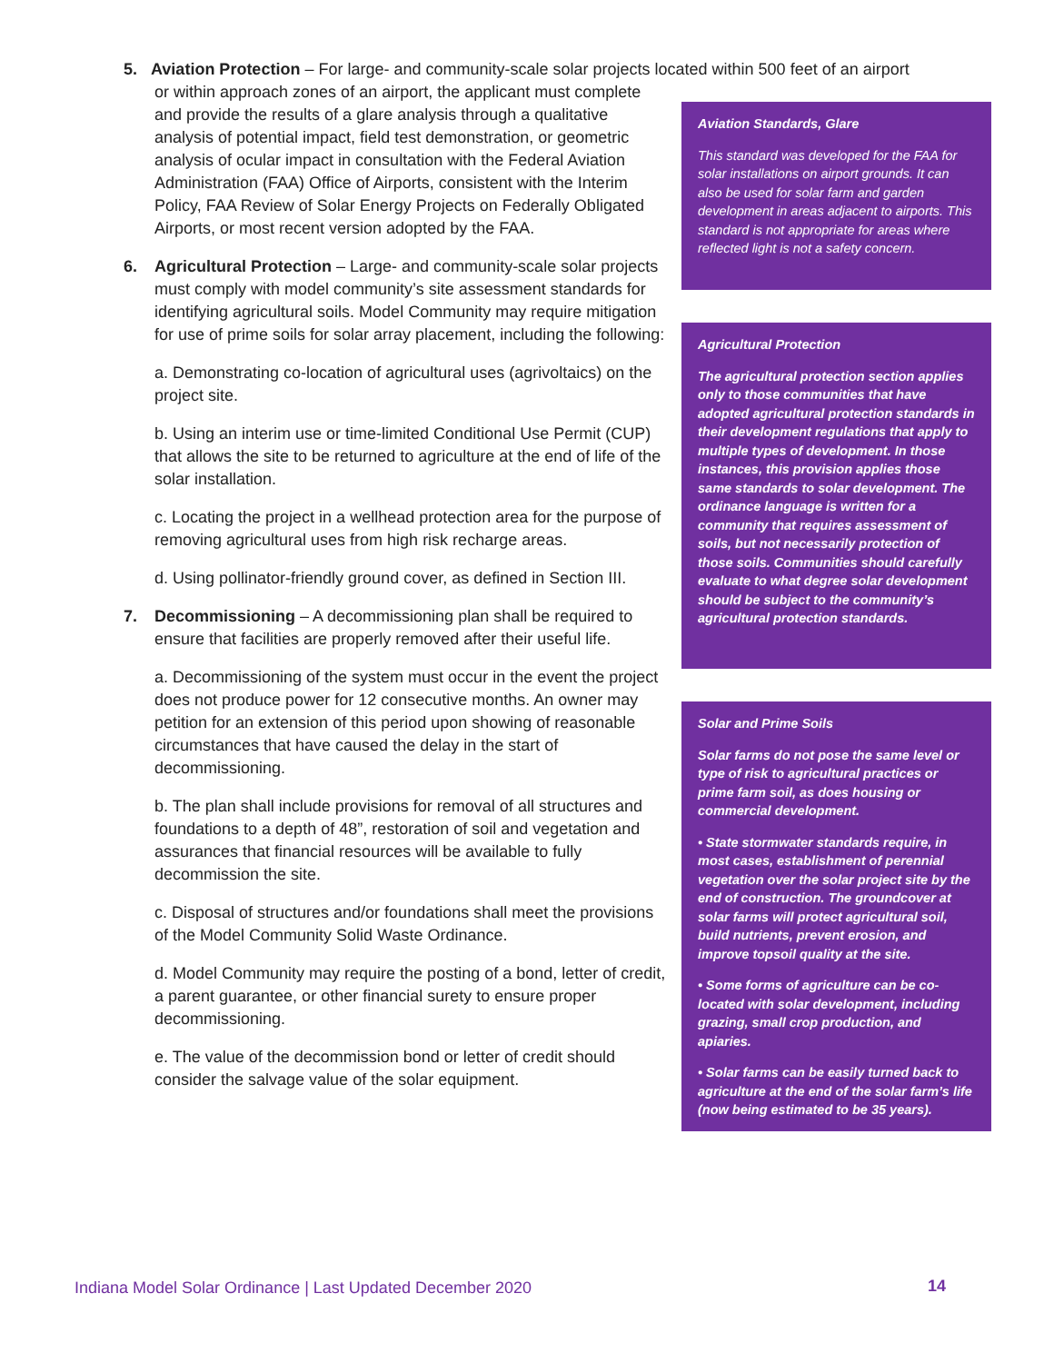5. Aviation Protection – For large- and community-scale solar projects located within 500 feet of an airport
or within approach zones of an airport, the applicant must complete and provide the results of a glare analysis through a qualitative analysis of potential impact, field test demonstration, or geometric analysis of ocular impact in consultation with the Federal Aviation Administration (FAA) Office of Airports, consistent with the Interim Policy, FAA Review of Solar Energy Projects on Federally Obligated Airports, or most recent version adopted by the FAA.
6. Agricultural Protection – Large- and community-scale solar projects must comply with model community’s site assessment standards for identifying agricultural soils. Model Community may require mitigation for use of prime soils for solar array placement, including the following:
a. Demonstrating co-location of agricultural uses (agrivoltaics) on the project site.
b. Using an interim use or time-limited Conditional Use Permit (CUP) that allows the site to be returned to agriculture at the end of life of the solar installation.
c. Locating the project in a wellhead protection area for the purpose of removing agricultural uses from high risk recharge areas.
d. Using pollinator-friendly ground cover, as defined in Section III.
7. Decommissioning – A decommissioning plan shall be required to ensure that facilities are properly removed after their useful life.
a. Decommissioning of the system must occur in the event the project does not produce power for 12 consecutive months. An owner may petition for an extension of this period upon showing of reasonable circumstances that have caused the delay in the start of decommissioning.
b. The plan shall include provisions for removal of all structures and foundations to a depth of 48”, restoration of soil and vegetation and assurances that financial resources will be available to fully decommission the site.
c. Disposal of structures and/or foundations shall meet the provisions of the Model Community Solid Waste Ordinance.
d. Model Community may require the posting of a bond, letter of credit, a parent guarantee, or other financial surety to ensure proper decommissioning.
e. The value of the decommission bond or letter of credit should consider the salvage value of the solar equipment.
Aviation Standards, Glare
This standard was developed for the FAA for solar installations on airport grounds. It can also be used for solar farm and garden development in areas adjacent to airports. This standard is not appropriate for areas where reflected light is not a safety concern.
Agricultural Protection
The agricultural protection section applies only to those communities that have adopted agricultural protection standards in their development regulations that apply to multiple types of development. In those instances, this provision applies those same standards to solar development. The ordinance language is written for a community that requires assessment of soils, but not necessarily protection of those soils. Communities should carefully evaluate to what degree solar development should be subject to the community’s agricultural protection standards.
Solar and Prime Soils
Solar farms do not pose the same level or type of risk to agricultural practices or prime farm soil, as does housing or commercial development.
• State stormwater standards require, in most cases, establishment of perennial vegetation over the solar project site by the end of construction. The groundcover at solar farms will protect agricultural soil, build nutrients, prevent erosion, and improve topsoil quality at the site.
• Some forms of agriculture can be co-located with solar development, including grazing, small crop production, and apiaries.
• Solar farms can be easily turned back to agriculture at the end of the solar farm’s life (now being estimated to be 35 years).
Indiana Model Solar Ordinance | Last Updated December 2020
14